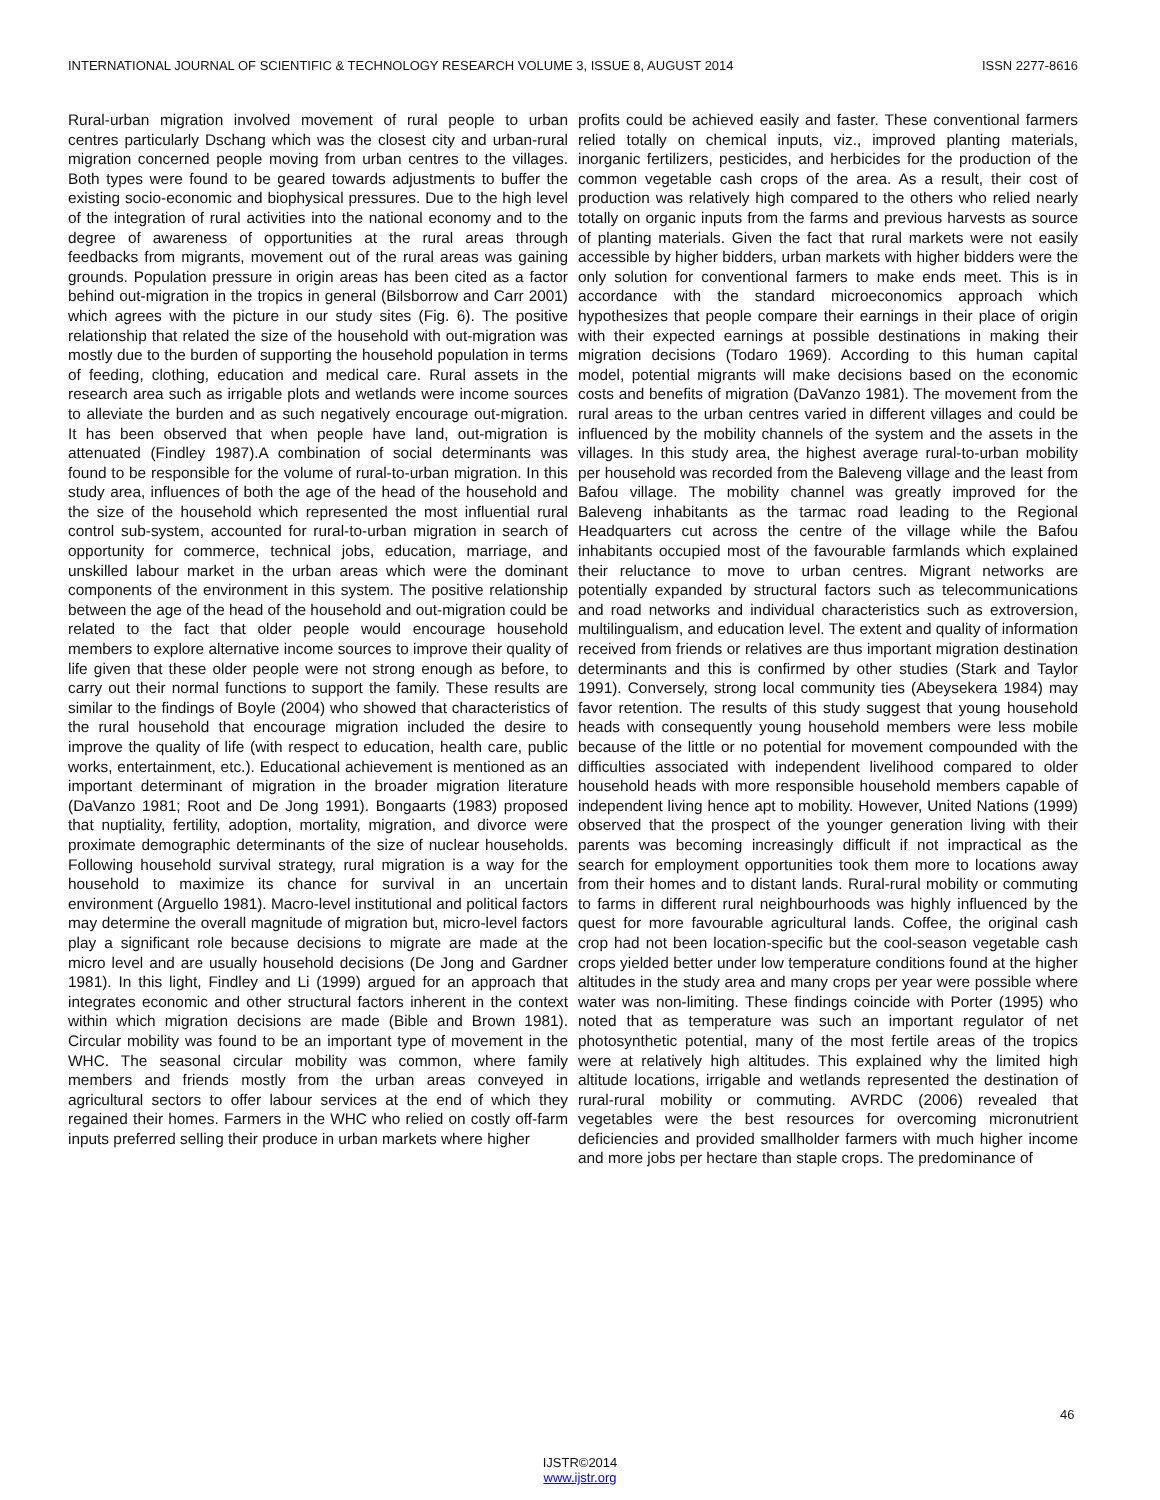INTERNATIONAL JOURNAL OF SCIENTIFIC & TECHNOLOGY RESEARCH VOLUME 3, ISSUE 8, AUGUST 2014 ISSN 2277-8616
Rural-urban migration involved movement of rural people to urban centres particularly Dschang which was the closest city and urban-rural migration concerned people moving from urban centres to the villages. Both types were found to be geared towards adjustments to buffer the existing socio-economic and biophysical pressures. Due to the high level of the integration of rural activities into the national economy and to the degree of awareness of opportunities at the rural areas through feedbacks from migrants, movement out of the rural areas was gaining grounds. Population pressure in origin areas has been cited as a factor behind out-migration in the tropics in general (Bilsborrow and Carr 2001) which agrees with the picture in our study sites (Fig. 6). The positive relationship that related the size of the household with out-migration was mostly due to the burden of supporting the household population in terms of feeding, clothing, education and medical care. Rural assets in the research area such as irrigable plots and wetlands were income sources to alleviate the burden and as such negatively encourage out-migration. It has been observed that when people have land, out-migration is attenuated (Findley 1987).A combination of social determinants was found to be responsible for the volume of rural-to-urban migration. In this study area, influences of both the age of the head of the household and the size of the household which represented the most influential rural control sub-system, accounted for rural-to-urban migration in search of opportunity for commerce, technical jobs, education, marriage, and unskilled labour market in the urban areas which were the dominant components of the environment in this system. The positive relationship between the age of the head of the household and out-migration could be related to the fact that older people would encourage household members to explore alternative income sources to improve their quality of life given that these older people were not strong enough as before, to carry out their normal functions to support the family. These results are similar to the findings of Boyle (2004) who showed that characteristics of the rural household that encourage migration included the desire to improve the quality of life (with respect to education, health care, public works, entertainment, etc.). Educational achievement is mentioned as an important determinant of migration in the broader migration literature (DaVanzo 1981; Root and De Jong 1991). Bongaarts (1983) proposed that nuptiality, fertility, adoption, mortality, migration, and divorce were proximate demographic determinants of the size of nuclear households. Following household survival strategy, rural migration is a way for the household to maximize its chance for survival in an uncertain environment (Arguello 1981). Macro-level institutional and political factors may determine the overall magnitude of migration but, micro-level factors play a significant role because decisions to migrate are made at the micro level and are usually household decisions (De Jong and Gardner 1981). In this light, Findley and Li (1999) argued for an approach that integrates economic and other structural factors inherent in the context within which migration decisions are made (Bible and Brown 1981). Circular mobility was found to be an important type of movement in the WHC. The seasonal circular mobility was common, where family members and friends mostly from the urban areas conveyed in agricultural sectors to offer labour services at the end of which they regained their homes. Farmers in the WHC who relied on costly off-farm inputs preferred selling their produce in urban markets where higher
profits could be achieved easily and faster. These conventional farmers relied totally on chemical inputs, viz., improved planting materials, inorganic fertilizers, pesticides, and herbicides for the production of the common vegetable cash crops of the area. As a result, their cost of production was relatively high compared to the others who relied nearly totally on organic inputs from the farms and previous harvests as source of planting materials. Given the fact that rural markets were not easily accessible by higher bidders, urban markets with higher bidders were the only solution for conventional farmers to make ends meet. This is in accordance with the standard microeconomics approach which hypothesizes that people compare their earnings in their place of origin with their expected earnings at possible destinations in making their migration decisions (Todaro 1969). According to this human capital model, potential migrants will make decisions based on the economic costs and benefits of migration (DaVanzo 1981). The movement from the rural areas to the urban centres varied in different villages and could be influenced by the mobility channels of the system and the assets in the villages. In this study area, the highest average rural-to-urban mobility per household was recorded from the Baleveng village and the least from Bafou village. The mobility channel was greatly improved for the Baleveng inhabitants as the tarmac road leading to the Regional Headquarters cut across the centre of the village while the Bafou inhabitants occupied most of the favourable farmlands which explained their reluctance to move to urban centres. Migrant networks are potentially expanded by structural factors such as telecommunications and road networks and individual characteristics such as extroversion, multilingualism, and education level. The extent and quality of information received from friends or relatives are thus important migration destination determinants and this is confirmed by other studies (Stark and Taylor 1991). Conversely, strong local community ties (Abeysekera 1984) may favor retention. The results of this study suggest that young household heads with consequently young household members were less mobile because of the little or no potential for movement compounded with the difficulties associated with independent livelihood compared to older household heads with more responsible household members capable of independent living hence apt to mobility. However, United Nations (1999) observed that the prospect of the younger generation living with their parents was becoming increasingly difficult if not impractical as the search for employment opportunities took them more to locations away from their homes and to distant lands. Rural-rural mobility or commuting to farms in different rural neighbourhoods was highly influenced by the quest for more favourable agricultural lands. Coffee, the original cash crop had not been location-specific but the cool-season vegetable cash crops yielded better under low temperature conditions found at the higher altitudes in the study area and many crops per year were possible where water was non-limiting. These findings coincide with Porter (1995) who noted that as temperature was such an important regulator of net photosynthetic potential, many of the most fertile areas of the tropics were at relatively high altitudes. This explained why the limited high altitude locations, irrigable and wetlands represented the destination of rural-rural mobility or commuting. AVRDC (2006) revealed that vegetables were the best resources for overcoming micronutrient deficiencies and provided smallholder farmers with much higher income and more jobs per hectare than staple crops. The predominance of
46
IJSTR©2014
www.ijstr.org